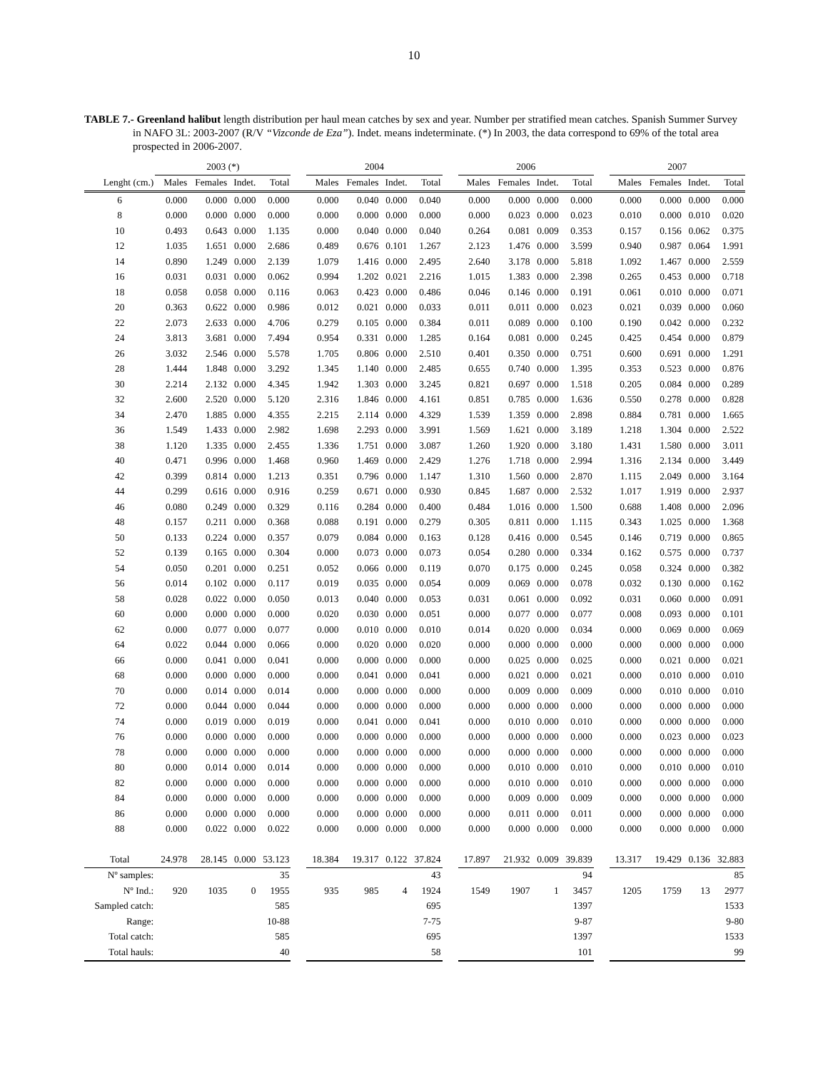10
TABLE 7.- Greenland halibut length distribution per haul mean catches by sex and year. Number per stratified mean catches. Spanish Summer Survey in NAFO 3L: 2003-2007 (R/V “Vizconde de Eza”). Indet. means indeterminate. (*) In 2003, the data correspond to 69% of the total area prospected in 2006-2007.
| | 2003 (*) | | | | | 2004 | | | | | 2006 | | | | | 2007 | | | |
| --- | --- | --- | --- | --- | --- | --- | --- | --- | --- | --- | --- | --- | --- | --- | --- | --- | --- | --- | --- |
| Lenght (cm.) | Males | Females | Indet. | Total | | Males | Females | Indet. | Total | | Males | Females | Indet. | Total | | Males | Females | Indet. | Total |
| 6 | 0.000 | 0.000 | 0.000 | 0.000 | | 0.000 | 0.040 | 0.000 | 0.040 | | 0.000 | 0.000 | 0.000 | 0.000 | | 0.000 | 0.000 | 0.000 | 0.000 |
| 8 | 0.000 | 0.000 | 0.000 | 0.000 | | 0.000 | 0.000 | 0.000 | 0.000 | | 0.000 | 0.023 | 0.000 | 0.023 | | 0.010 | 0.000 | 0.010 | 0.020 |
| 10 | 0.493 | 0.643 | 0.000 | 1.135 | | 0.000 | 0.040 | 0.000 | 0.040 | | 0.264 | 0.081 | 0.009 | 0.353 | | 0.157 | 0.156 | 0.062 | 0.375 |
| 12 | 1.035 | 1.651 | 0.000 | 2.686 | | 0.489 | 0.676 | 0.101 | 1.267 | | 2.123 | 1.476 | 0.000 | 3.599 | | 0.940 | 0.987 | 0.064 | 1.991 |
| 14 | 0.890 | 1.249 | 0.000 | 2.139 | | 1.079 | 1.416 | 0.000 | 2.495 | | 2.640 | 3.178 | 0.000 | 5.818 | | 1.092 | 1.467 | 0.000 | 2.559 |
| 16 | 0.031 | 0.031 | 0.000 | 0.062 | | 0.994 | 1.202 | 0.021 | 2.216 | | 1.015 | 1.383 | 0.000 | 2.398 | | 0.265 | 0.453 | 0.000 | 0.718 |
| 18 | 0.058 | 0.058 | 0.000 | 0.116 | | 0.063 | 0.423 | 0.000 | 0.486 | | 0.046 | 0.146 | 0.000 | 0.191 | | 0.061 | 0.010 | 0.000 | 0.071 |
| 20 | 0.363 | 0.622 | 0.000 | 0.986 | | 0.012 | 0.021 | 0.000 | 0.033 | | 0.011 | 0.011 | 0.000 | 0.023 | | 0.021 | 0.039 | 0.000 | 0.060 |
| 22 | 2.073 | 2.633 | 0.000 | 4.706 | | 0.279 | 0.105 | 0.000 | 0.384 | | 0.011 | 0.089 | 0.000 | 0.100 | | 0.190 | 0.042 | 0.000 | 0.232 |
| 24 | 3.813 | 3.681 | 0.000 | 7.494 | | 0.954 | 0.331 | 0.000 | 1.285 | | 0.164 | 0.081 | 0.000 | 0.245 | | 0.425 | 0.454 | 0.000 | 0.879 |
| 26 | 3.032 | 2.546 | 0.000 | 5.578 | | 1.705 | 0.806 | 0.000 | 2.510 | | 0.401 | 0.350 | 0.000 | 0.751 | | 0.600 | 0.691 | 0.000 | 1.291 |
| 28 | 1.444 | 1.848 | 0.000 | 3.292 | | 1.345 | 1.140 | 0.000 | 2.485 | | 0.655 | 0.740 | 0.000 | 1.395 | | 0.353 | 0.523 | 0.000 | 0.876 |
| 30 | 2.214 | 2.132 | 0.000 | 4.345 | | 1.942 | 1.303 | 0.000 | 3.245 | | 0.821 | 0.697 | 0.000 | 1.518 | | 0.205 | 0.084 | 0.000 | 0.289 |
| 32 | 2.600 | 2.520 | 0.000 | 5.120 | | 2.316 | 1.846 | 0.000 | 4.161 | | 0.851 | 0.785 | 0.000 | 1.636 | | 0.550 | 0.278 | 0.000 | 0.828 |
| 34 | 2.470 | 1.885 | 0.000 | 4.355 | | 2.215 | 2.114 | 0.000 | 4.329 | | 1.539 | 1.359 | 0.000 | 2.898 | | 0.884 | 0.781 | 0.000 | 1.665 |
| 36 | 1.549 | 1.433 | 0.000 | 2.982 | | 1.698 | 2.293 | 0.000 | 3.991 | | 1.569 | 1.621 | 0.000 | 3.189 | | 1.218 | 1.304 | 0.000 | 2.522 |
| 38 | 1.120 | 1.335 | 0.000 | 2.455 | | 1.336 | 1.751 | 0.000 | 3.087 | | 1.260 | 1.920 | 0.000 | 3.180 | | 1.431 | 1.580 | 0.000 | 3.011 |
| 40 | 0.471 | 0.996 | 0.000 | 1.468 | | 0.960 | 1.469 | 0.000 | 2.429 | | 1.276 | 1.718 | 0.000 | 2.994 | | 1.316 | 2.134 | 0.000 | 3.449 |
| 42 | 0.399 | 0.814 | 0.000 | 1.213 | | 0.351 | 0.796 | 0.000 | 1.147 | | 1.310 | 1.560 | 0.000 | 2.870 | | 1.115 | 2.049 | 0.000 | 3.164 |
| 44 | 0.299 | 0.616 | 0.000 | 0.916 | | 0.259 | 0.671 | 0.000 | 0.930 | | 0.845 | 1.687 | 0.000 | 2.532 | | 1.017 | 1.919 | 0.000 | 2.937 |
| 46 | 0.080 | 0.249 | 0.000 | 0.329 | | 0.116 | 0.284 | 0.000 | 0.400 | | 0.484 | 1.016 | 0.000 | 1.500 | | 0.688 | 1.408 | 0.000 | 2.096 |
| 48 | 0.157 | 0.211 | 0.000 | 0.368 | | 0.088 | 0.191 | 0.000 | 0.279 | | 0.305 | 0.811 | 0.000 | 1.115 | | 0.343 | 1.025 | 0.000 | 1.368 |
| 50 | 0.133 | 0.224 | 0.000 | 0.357 | | 0.079 | 0.084 | 0.000 | 0.163 | | 0.128 | 0.416 | 0.000 | 0.545 | | 0.146 | 0.719 | 0.000 | 0.865 |
| 52 | 0.139 | 0.165 | 0.000 | 0.304 | | 0.000 | 0.073 | 0.000 | 0.073 | | 0.054 | 0.280 | 0.000 | 0.334 | | 0.162 | 0.575 | 0.000 | 0.737 |
| 54 | 0.050 | 0.201 | 0.000 | 0.251 | | 0.052 | 0.066 | 0.000 | 0.119 | | 0.070 | 0.175 | 0.000 | 0.245 | | 0.058 | 0.324 | 0.000 | 0.382 |
| 56 | 0.014 | 0.102 | 0.000 | 0.117 | | 0.019 | 0.035 | 0.000 | 0.054 | | 0.009 | 0.069 | 0.000 | 0.078 | | 0.032 | 0.130 | 0.000 | 0.162 |
| 58 | 0.028 | 0.022 | 0.000 | 0.050 | | 0.013 | 0.040 | 0.000 | 0.053 | | 0.031 | 0.061 | 0.000 | 0.092 | | 0.031 | 0.060 | 0.000 | 0.091 |
| 60 | 0.000 | 0.000 | 0.000 | 0.000 | | 0.020 | 0.030 | 0.000 | 0.051 | | 0.000 | 0.077 | 0.000 | 0.077 | | 0.008 | 0.093 | 0.000 | 0.101 |
| 62 | 0.000 | 0.077 | 0.000 | 0.077 | | 0.000 | 0.010 | 0.000 | 0.010 | | 0.014 | 0.020 | 0.000 | 0.034 | | 0.000 | 0.069 | 0.000 | 0.069 |
| 64 | 0.022 | 0.044 | 0.000 | 0.066 | | 0.000 | 0.020 | 0.000 | 0.020 | | 0.000 | 0.000 | 0.000 | 0.000 | | 0.000 | 0.000 | 0.000 | 0.000 |
| 66 | 0.000 | 0.041 | 0.000 | 0.041 | | 0.000 | 0.000 | 0.000 | 0.000 | | 0.000 | 0.025 | 0.000 | 0.025 | | 0.000 | 0.021 | 0.000 | 0.021 |
| 68 | 0.000 | 0.000 | 0.000 | 0.000 | | 0.000 | 0.041 | 0.000 | 0.041 | | 0.000 | 0.021 | 0.000 | 0.021 | | 0.000 | 0.010 | 0.000 | 0.010 |
| 70 | 0.000 | 0.014 | 0.000 | 0.014 | | 0.000 | 0.000 | 0.000 | 0.000 | | 0.000 | 0.009 | 0.000 | 0.009 | | 0.000 | 0.010 | 0.000 | 0.010 |
| 72 | 0.000 | 0.044 | 0.000 | 0.044 | | 0.000 | 0.000 | 0.000 | 0.000 | | 0.000 | 0.000 | 0.000 | 0.000 | | 0.000 | 0.000 | 0.000 | 0.000 |
| 74 | 0.000 | 0.019 | 0.000 | 0.019 | | 0.000 | 0.041 | 0.000 | 0.041 | | 0.000 | 0.010 | 0.000 | 0.010 | | 0.000 | 0.000 | 0.000 | 0.000 |
| 76 | 0.000 | 0.000 | 0.000 | 0.000 | | 0.000 | 0.000 | 0.000 | 0.000 | | 0.000 | 0.000 | 0.000 | 0.000 | | 0.000 | 0.023 | 0.000 | 0.023 |
| 78 | 0.000 | 0.000 | 0.000 | 0.000 | | 0.000 | 0.000 | 0.000 | 0.000 | | 0.000 | 0.000 | 0.000 | 0.000 | | 0.000 | 0.000 | 0.000 | 0.000 |
| 80 | 0.000 | 0.014 | 0.000 | 0.014 | | 0.000 | 0.000 | 0.000 | 0.000 | | 0.000 | 0.010 | 0.000 | 0.010 | | 0.000 | 0.010 | 0.000 | 0.010 |
| 82 | 0.000 | 0.000 | 0.000 | 0.000 | | 0.000 | 0.000 | 0.000 | 0.000 | | 0.000 | 0.010 | 0.000 | 0.010 | | 0.000 | 0.000 | 0.000 | 0.000 |
| 84 | 0.000 | 0.000 | 0.000 | 0.000 | | 0.000 | 0.000 | 0.000 | 0.000 | | 0.000 | 0.009 | 0.000 | 0.009 | | 0.000 | 0.000 | 0.000 | 0.000 |
| 86 | 0.000 | 0.000 | 0.000 | 0.000 | | 0.000 | 0.000 | 0.000 | 0.000 | | 0.000 | 0.011 | 0.000 | 0.011 | | 0.000 | 0.000 | 0.000 | 0.000 |
| 88 | 0.000 | 0.022 | 0.000 | 0.022 | | 0.000 | 0.000 | 0.000 | 0.000 | | 0.000 | 0.000 | 0.000 | 0.000 | | 0.000 | 0.000 | 0.000 | 0.000 |
| Total | 24.978 | 28.145 | 0.000 | 53.123 | | 18.384 | 19.317 | 0.122 | 37.824 | | 17.897 | 21.932 | 0.009 | 39.839 | | 13.317 | 19.429 | 0.136 | 32.883 |
| Nº samples: | | | | 35 | | | | | 43 | | | | | 94 | | | | | 85 |
| Nº Ind.: | 920 | 1035 | 0 | 1955 | | 935 | 985 | 4 | 1924 | | 1549 | 1907 | 1 | 3457 | | 1205 | 1759 | 13 | 2977 |
| Sampled catch: | | | | 585 | | | | | 695 | | | | | 1397 | | | | | 1533 |
| Range: | | | | 10-88 | | | | | 7-75 | | | | | 9-87 | | | | | 9-80 |
| Total catch: | | | | 585 | | | | | 695 | | | | | 1397 | | | | | 1533 |
| Total hauls: | | | | 40 | | | | | 58 | | | | | 101 | | | | | 99 |